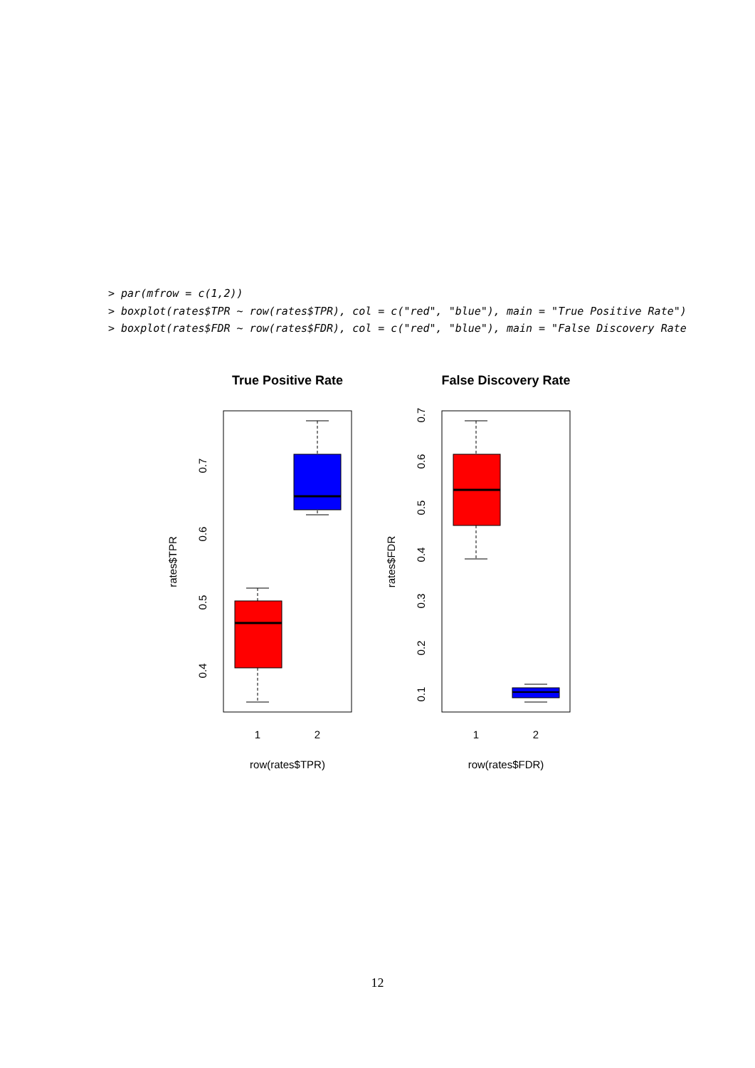> par(mfrow = c(1,2))
> boxplot(rates$TPR ~ row(rates$TPR), col = c("red", "blue"), main = "True Positive Rate")
> boxplot(rates$FDR ~ row(rates$FDR), col = c("red", "blue"), main = "False Discovery Rate
True Positive Rate
1
2
row(rates$TPR)
0.4
0.5
0.6
0.7
rates$TPR
False Discovery Rate
1
2
row(rates$FDR)
0.1
0.2
0.3
0.4
0.5
0.6
0.7
rates$FDR
12